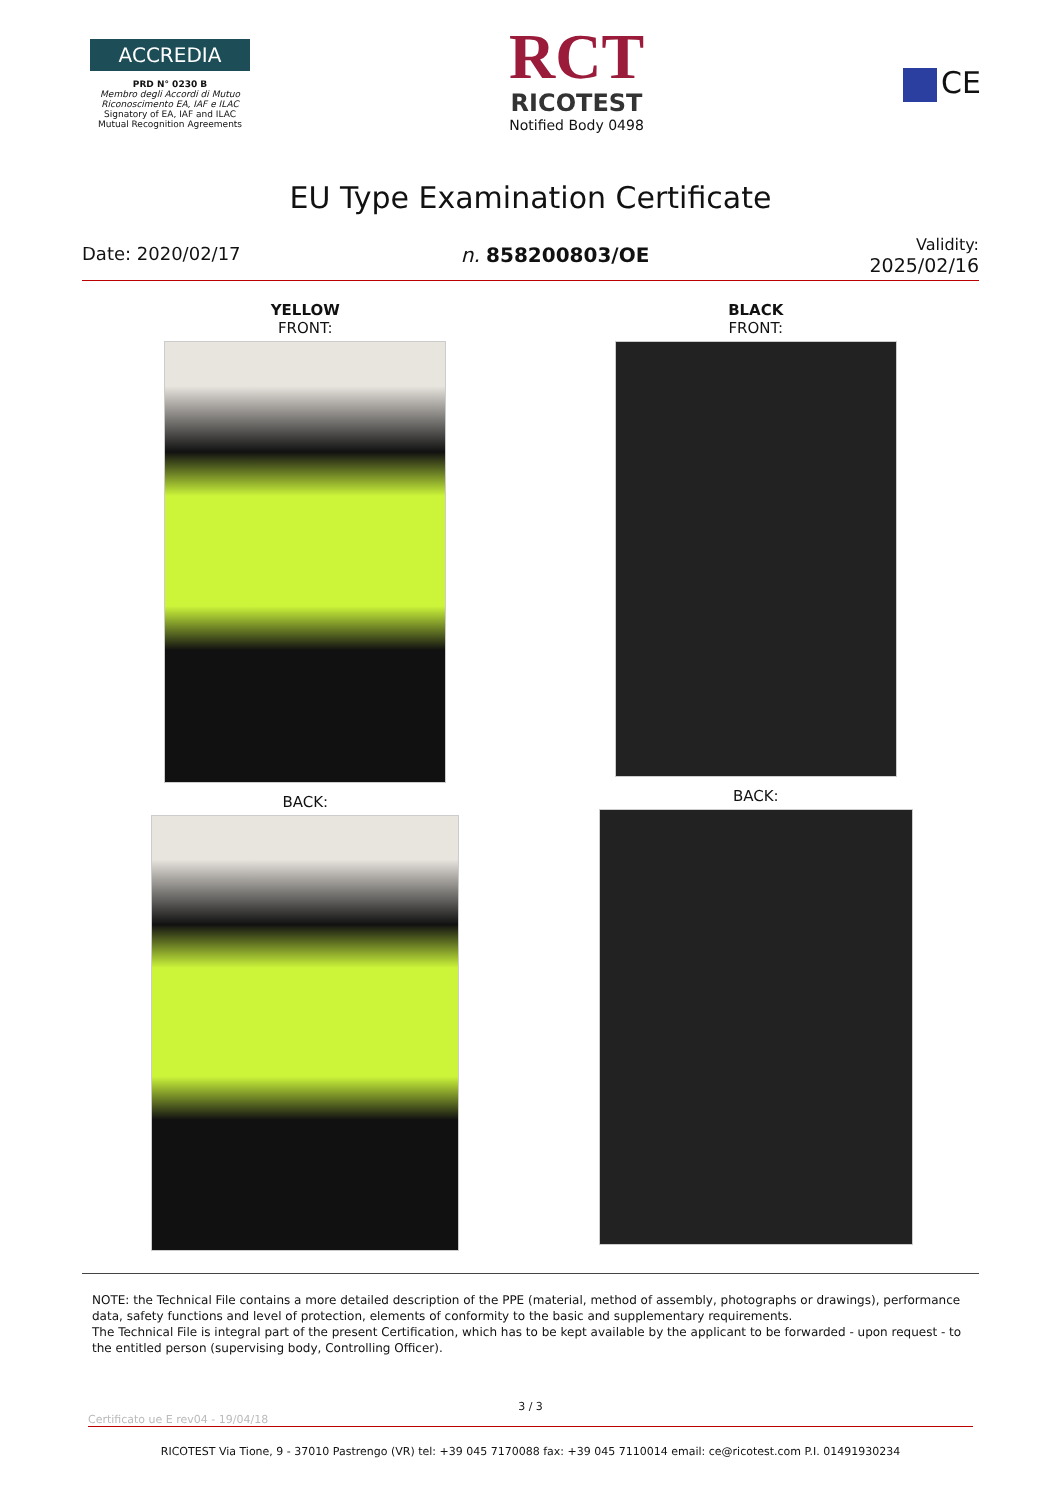ACCREDIA
PRD N° 0230 B
Membro degli Accordi di Mutuo Riconoscimento EA, IAF e ILAC
Signatory of EA, IAF and ILAC Mutual Recognition Agreements
RCT
RICOTEST
Notified Body 0498
CE
EU Type Examination Certificate
Date: 2020/02/17 n. 858200803/OE
Validity:
2025/02/16
YELLOW
FRONT:
BACK:
BLACK
FRONT:
BACK:
NOTE: the Technical File contains a more detailed description of the PPE (material, method of assembly, photographs or drawings), performance data, safety functions and level of protection, elements of conformity to the basic and supplementary requirements.
The Technical File is integral part of the present Certification, which has to be kept available by the applicant to be forwarded - upon request - to the entitled person (supervising body, Controlling Officer).
3 / 3
Certificato ue E rev04 - 19/04/18
RICOTEST Via Tione, 9 - 37010 Pastrengo (VR) tel: +39 045 7170088 fax: +39 045 7110014 email: ce@ricotest.com P.I. 01491930234